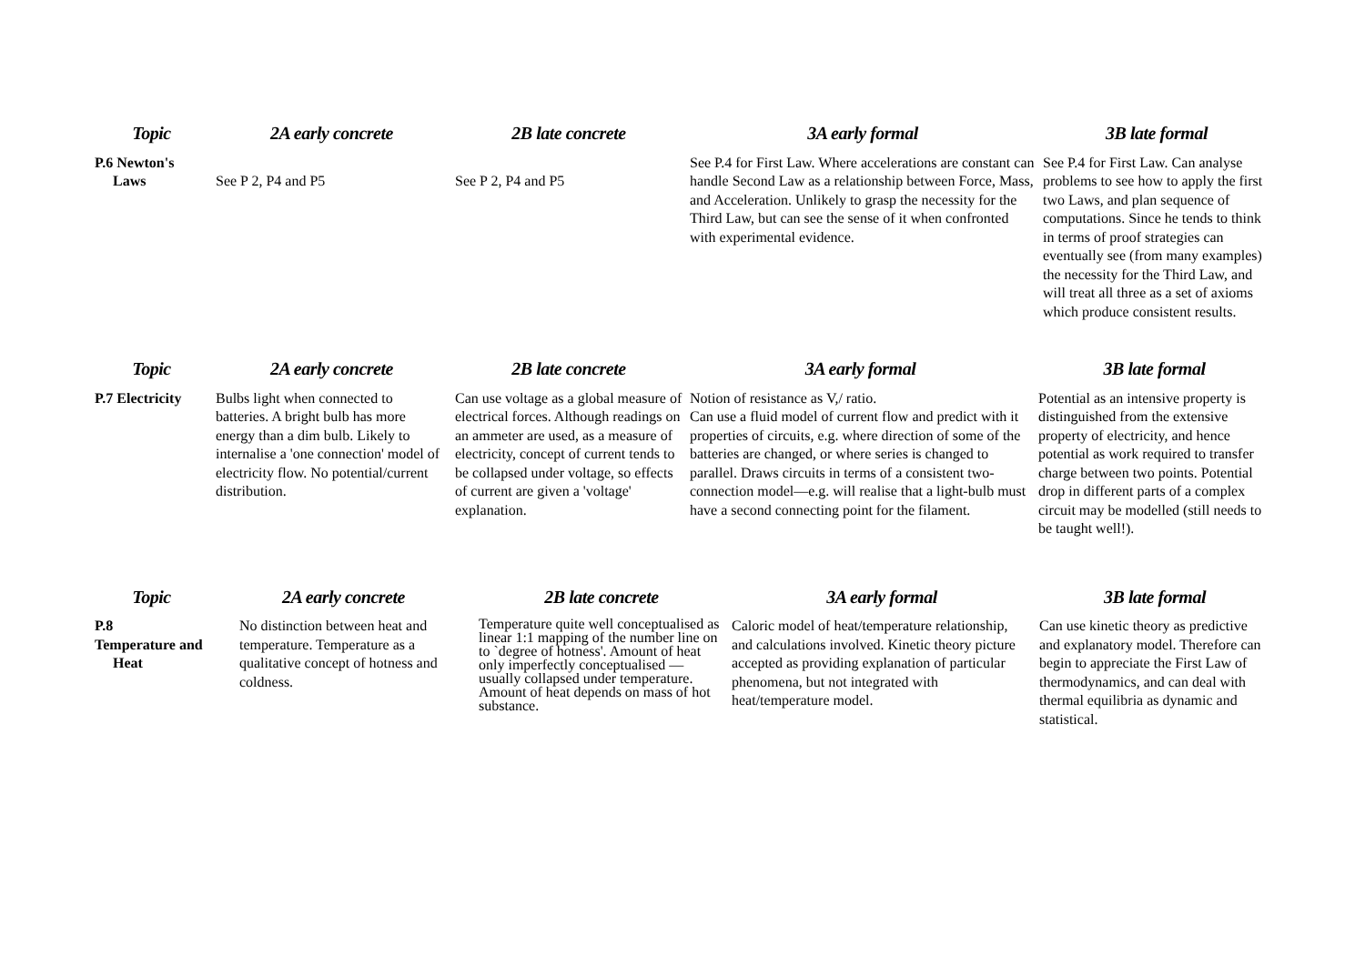| Topic | 2A early concrete | 2B late concrete | 3A early formal | 3B late formal |
| --- | --- | --- | --- | --- |
| P.6 Newton's Laws | See P 2, P4 and P5 | See P 2, P4 and P5 | See P.4 for First Law. Where accelerations are constant can handle Second Law as a relationship between Force, Mass, and Acceleration. Unlikely to grasp the necessity for the Third Law, but can see the sense of it when confronted with experimental evidence. | See P.4 for First Law. Can analyse problems to see how to apply the first two Laws, and plan sequence of computations. Since he tends to think in terms of proof strategies can eventually see (from many examples) the necessity for the Third Law, and will treat all three as a set of axioms which produce consistent results. |
| Topic | 2A early concrete | 2B late concrete | 3A early formal | 3B late formal |
| --- | --- | --- | --- | --- |
| P.7 Electricity | Bulbs light when connected to batteries. A bright bulb has more energy than a dim bulb. Likely to internalise a 'one connection' model of electricity flow. No potential/current distribution. | Can use voltage as a global measure of electrical forces. Although readings on an ammeter are used, as a measure of electricity, concept of current tends to be collapsed under voltage, so effects of current are given a 'voltage' explanation. | Notion of resistance as V,/ ratio. Can use a fluid model of current flow and predict with it properties of circuits, e.g. where direction of some of the batteries are changed, or where series is changed to parallel. Draws circuits in terms of a consistent two-connection model—e.g. will realise that a light-bulb must have a second connecting point for the filament. | Potential as an intensive property is distinguished from the extensive property of electricity, and hence potential as work required to transfer charge between two points. Potential drop in different parts of a complex circuit may be modelled (still needs to be taught well!). |
| Topic | 2A early concrete | 2B late concrete | 3A early formal | 3B late formal |
| --- | --- | --- | --- | --- |
| P.8 Temperature and Heat | No distinction between heat and temperature. Temperature as a qualitative concept of hotness and coldness. | Temperature quite well conceptualised as linear 1:1 mapping of the number line on to `degree of hotness'. Amount of heat only imperfectly conceptualised —usually collapsed under temperature. Amount of heat depends on mass of hot substance. | Caloric model of heat/temperature relationship, and calculations involved. Kinetic theory picture accepted as providing explanation of particular phenomena, but not integrated with heat/temperature model. | Can use kinetic theory as predictive and explanatory model. Therefore can begin to appreciate the First Law of thermodynamics, and can deal with thermal equilibria as dynamic and statistical. |